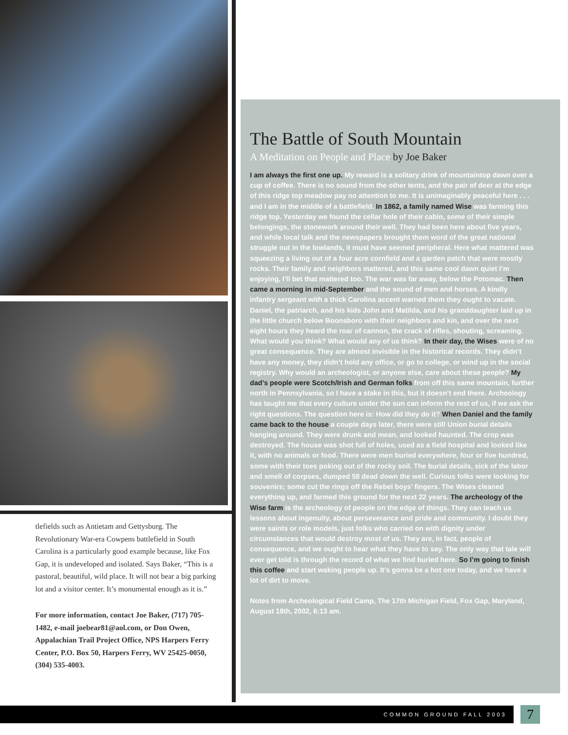tlefields such as Antietam and Gettysburg. The Revolutionary War-era Cowpens battlefield in South Carolina is a particularly good example because, like Fox Gap, it is undeveloped and isolated. Says Baker, “This is a pastoral, beautiful, wild place. It will not bear a big parking lot and a visitor center. It’s monumental enough as it is.”
For more information, contact Joe Baker, (717) 705-1482, e-mail joebear81@aol.com, or Don Owen, Appalachian Trail Project Office, NPS Harpers Ferry Center, P.O. Box 50, Harpers Ferry, WV 25425-0050, (304) 535-4003.
The Battle of South Mountain
A Meditation on People and Place by Joe Baker
I am always the first one up. My reward is a solitary drink of mountaintop dawn over a cup of coffee. There is no sound from the other tents, and the pair of deer at the edge of this ridge top meadow pay no attention to me. It is unimaginably peaceful here . . . and I am in the middle of a battlefield. In 1862, a family named Wise was farming this ridge top. Yesterday we found the cellar hole of their cabin, some of their simple belongings, the stonework around their well. They had been here about five years, and while local talk and the newspapers brought them word of the great national struggle out in the lowlands, it must have seemed peripheral. Here what mattered was squeezing a living out of a four acre cornfield and a garden patch that were mostly rocks. Their family and neighbors mattered, and this same cool dawn quiet I’m enjoying, I’ll bet that mattered too. The war was far away, below the Potomac. Then came a morning in mid-September and the sound of men and horses. A kindly infantry sergeant with a thick Carolina accent warned them they ought to vacate. Daniel, the patriarch, and his kids John and Matilda, and his granddaughter laid up in the little church below Boonsboro with their neighbors and kin, and over the next eight hours they heard the roar of cannon, the crack of rifles, shouting, screaming. What would you think? What would any of us think? In their day, the Wises were of no great consequence. They are almost invisible in the historical records. They didn’t have any money, they didn’t hold any office, or go to college, or wind up in the social registry. Why would an archeologist, or anyone else, care about these people? My dad’s people were Scotch/Irish and German folks from off this same mountain, further north in Pennsylvania, so I have a stake in this, but it doesn’t end there. Archeology has taught me that every culture under the sun can inform the rest of us, if we ask the right questions. The question here is: How did they do it? When Daniel and the family came back to the house a couple days later, there were still Union burial details hanging around. They were drunk and mean, and looked haunted. The crop was destroyed. The house was shot full of holes, used as a field hospital and looked like it, with no animals or food. There were men buried everywhere, four or five hundred, some with their toes poking out of the rocky soil. The burial details, sick of the labor and smell of corpses, dumped 58 dead down the well. Curious folks were looking for souvenirs; some cut the rings off the Rebel boys’ fingers. The Wises cleaned everything up, and farmed this ground for the next 22 years. The archeology of the Wise farm is the archeology of people on the edge of things. They can teach us lessons about ingenuity, about perseverance and pride and community. I doubt they were saints or role models, just folks who carried on with dignity under circumstances that would destroy most of us. They are, in fact, people of consequence, and we ought to hear what they have to say. The only way that tale will ever get told is through the record of what we find buried here. So I’m going to finish this coffee and start waking people up. It’s gonna be a hot one today, and we have a lot of dirt to move.
Notes from Archeological Field Camp, The 17th Michigan Field, Fox Gap, Maryland, August 18th, 2002, 6:13 am.
COMMON GROUND FALL 2003 7